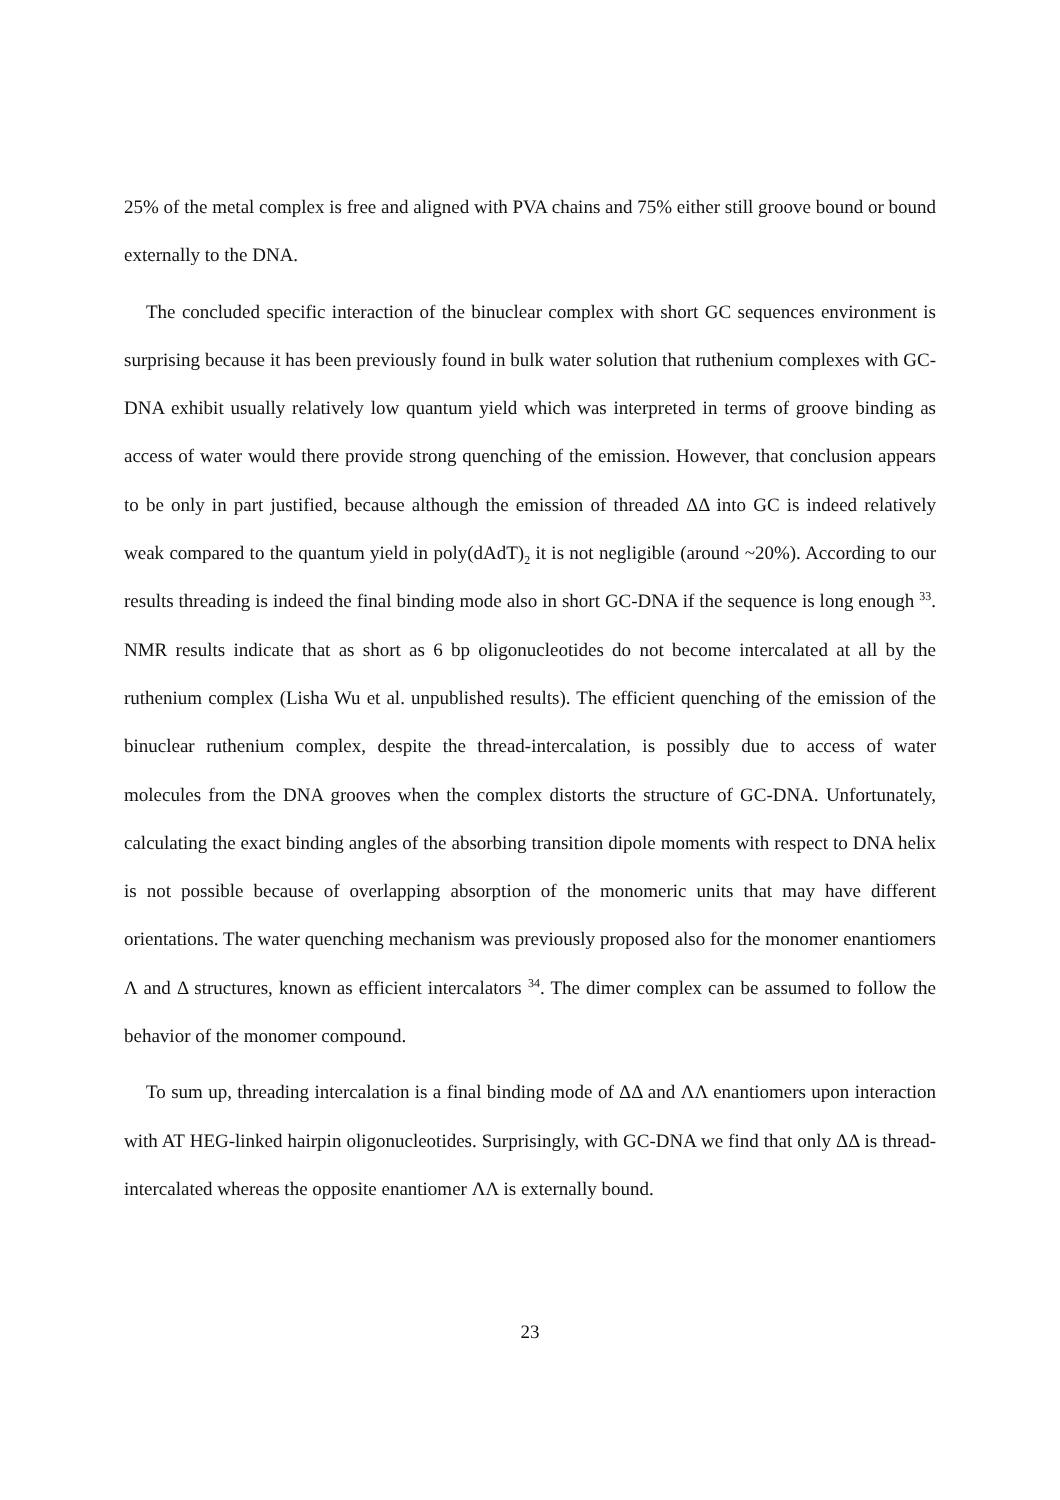25% of the metal complex is free and aligned with PVA chains and 75% either still groove bound or bound externally to the DNA.
The concluded specific interaction of the binuclear complex with short GC sequences environment is surprising because it has been previously found in bulk water solution that ruthenium complexes with GC-DNA exhibit usually relatively low quantum yield which was interpreted in terms of groove binding as access of water would there provide strong quenching of the emission. However, that conclusion appears to be only in part justified, because although the emission of threaded ΔΔ into GC is indeed relatively weak compared to the quantum yield in poly(dAdT)<sub>2</sub> it is not negligible (around ~20%). According to our results threading is indeed the final binding mode also in short GC-DNA if the sequence is long enough <sup>33</sup>. NMR results indicate that as short as 6 bp oligonucleotides do not become intercalated at all by the ruthenium complex (Lisha Wu et al. unpublished results). The efficient quenching of the emission of the binuclear ruthenium complex, despite the thread-intercalation, is possibly due to access of water molecules from the DNA grooves when the complex distorts the structure of GC-DNA. Unfortunately, calculating the exact binding angles of the absorbing transition dipole moments with respect to DNA helix is not possible because of overlapping absorption of the monomeric units that may have different orientations. The water quenching mechanism was previously proposed also for the monomer enantiomers Λ and Δ structures, known as efficient intercalators <sup>34</sup>. The dimer complex can be assumed to follow the behavior of the monomer compound.
To sum up, threading intercalation is a final binding mode of ΔΔ and ΛΛ enantiomers upon interaction with AT HEG-linked hairpin oligonucleotides. Surprisingly, with GC-DNA we find that only ΔΔ is thread-intercalated whereas the opposite enantiomer ΛΛ is externally bound.
23